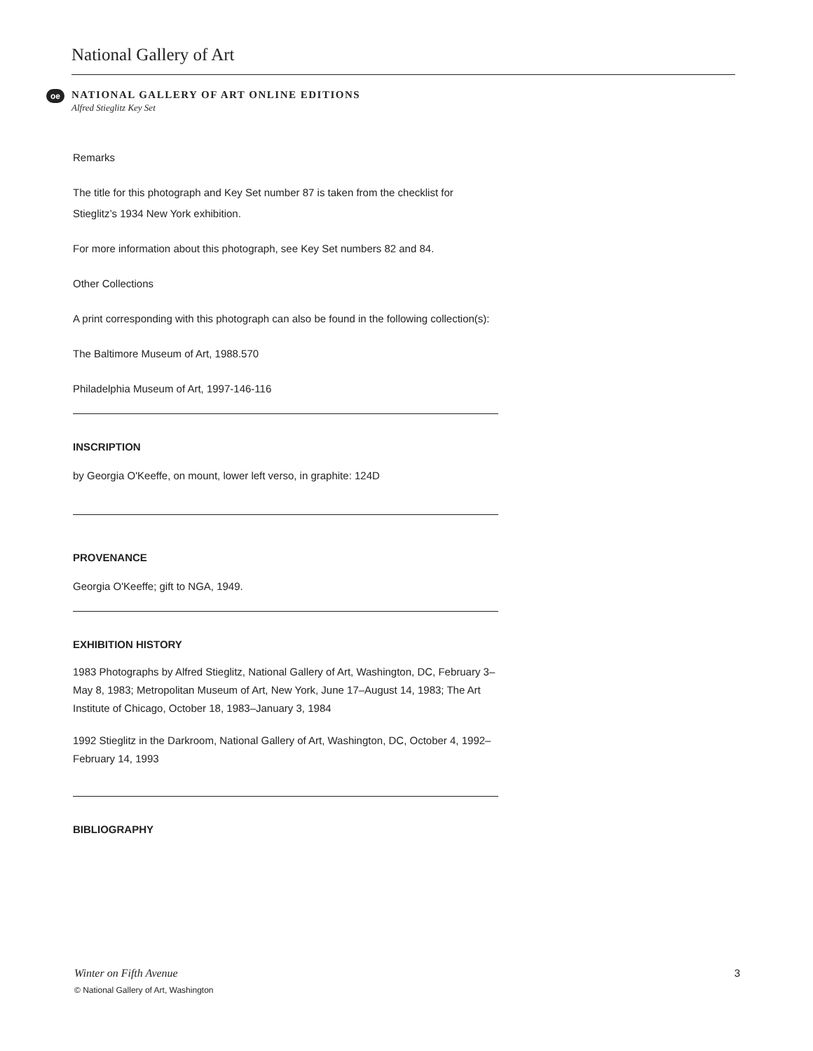National Gallery of Art
oe
NATIONAL GALLERY OF ART ONLINE EDITIONS
Alfred Stieglitz Key Set
Remarks
The title for this photograph and Key Set number 87 is taken from the checklist for Stieglitz’s 1934 New York exhibition.
For more information about this photograph, see Key Set numbers 82 and 84.
Other Collections
A print corresponding with this photograph can also be found in the following collection(s):
The Baltimore Museum of Art, 1988.570
Philadelphia Museum of Art, 1997-146-116
INSCRIPTION
by Georgia O'Keeffe, on mount, lower left verso, in graphite: 124D
PROVENANCE
Georgia O'Keeffe; gift to NGA, 1949.
EXHIBITION HISTORY
1983 Photographs by Alfred Stieglitz, National Gallery of Art, Washington, DC, February 3–May 8, 1983; Metropolitan Museum of Art, New York, June 17–August 14, 1983; The Art Institute of Chicago, October 18, 1983–January 3, 1984
1992 Stieglitz in the Darkroom, National Gallery of Art, Washington, DC, October 4, 1992–February 14, 1993
BIBLIOGRAPHY
Winter on Fifth Avenue 3
© National Gallery of Art, Washington